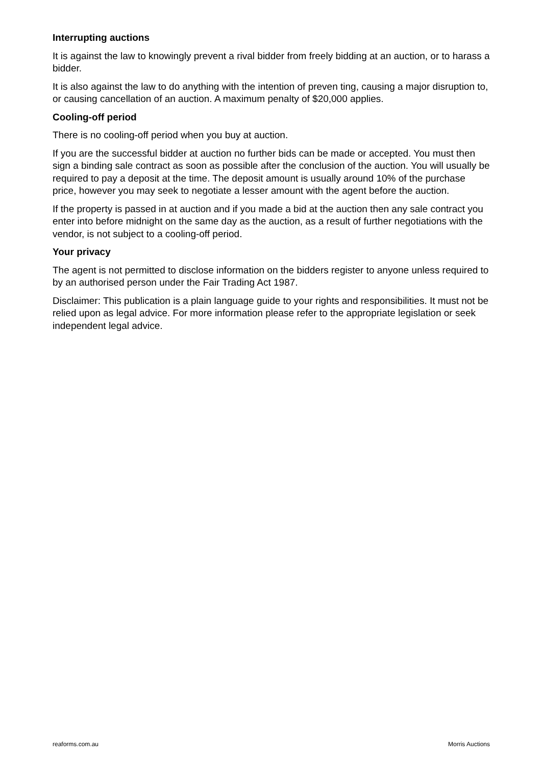Interrupting auctions
It is against the law to knowingly prevent a rival bidder from freely bidding at an auction, or to harass a bidder.
It is also against the law to do anything with the intention of preven ting, causing a major disruption to, or causing cancellation of an auction. A maximum penalty of $20,000 applies.
Cooling-off period
There is no cooling-off period when you buy at auction.
If you are the successful bidder at auction no further bids can be made or accepted. You must then sign a binding sale contract as soon as possible after the conclusion of the auction. You will usually be required to pay a deposit at the time. The deposit amount is usually around 10% of the purchase price, however you may seek to negotiate a lesser amount with the agent before the auction.
If the property is passed in at auction and if you made a bid at the auction then any sale contract you enter into before midnight on the same day as the auction, as a result of further negotiations with the vendor, is not subject to a cooling-off period.
Your privacy
The agent is not permitted to disclose information on the bidders register to anyone unless required to by an authorised person under the Fair Trading Act 1987.
Disclaimer: This publication is a plain language guide to your rights and responsibilities. It must not be relied upon as legal advice. For more information please refer to the appropriate legislation or seek independent legal advice.
reaforms.com.au Morris Auctions